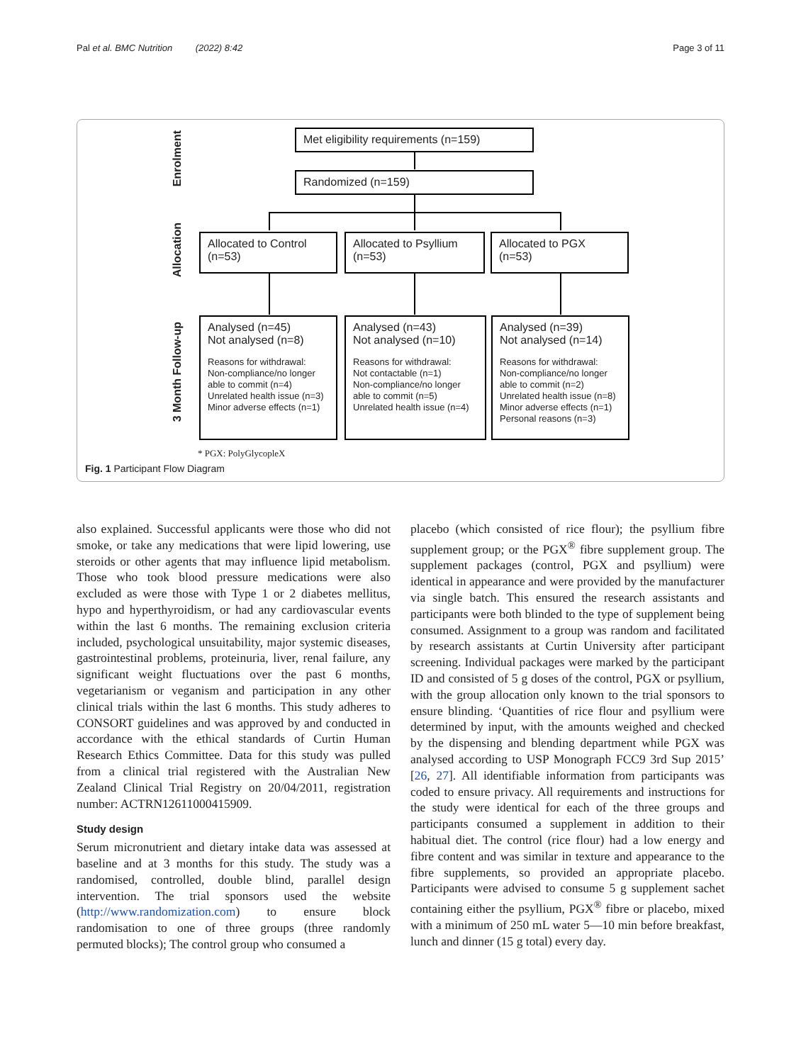Pal et al. BMC Nutrition (2022) 8:42 Page 3 of 11
Enrolment
Allocation
3 Month Follow-up
Met eligibility requirements (n=159)
Randomized (n=159)
Allocated to Control (n=53)
Allocated to Psyllium (n=53)
Allocated to PGX (n=53)
Analysed (n=45)
Not analysed (n=8)
Reasons for withdrawal:
Non-compliance/no longer able to commit (n=4)
Unrelated health issue (n=3)
Minor adverse effects (n=1)
Analysed (n=43)
Not analysed (n=10)
Reasons for withdrawal:
Not contactable (n=1)
Non-compliance/no longer able to commit (n=5)
Unrelated health issue (n=4)
Analysed (n=39)
Not analysed (n=14)
Reasons for withdrawal:
Non-compliance/no longer able to commit (n=2)
Unrelated health issue (n=8)
Minor adverse effects (n=1)
Personal reasons (n=3)
* PGX: PolyGlycopleX
Fig. 1 Participant Flow Diagram
also explained. Successful applicants were those who did not smoke, or take any medications that were lipid lowering, use steroids or other agents that may influence lipid metabolism. Those who took blood pressure medications were also excluded as were those with Type 1 or 2 diabetes mellitus, hypo and hyperthyroidism, or had any cardiovascular events within the last 6 months. The remaining exclusion criteria included, psychological unsuitability, major systemic diseases, gastrointestinal problems, proteinuria, liver, renal failure, any significant weight fluctuations over the past 6 months, vegetarianism or veganism and participation in any other clinical trials within the last 6 months. This study adheres to CONSORT guidelines and was approved by and conducted in accordance with the ethical standards of Curtin Human Research Ethics Committee. Data for this study was pulled from a clinical trial registered with the Australian New Zealand Clinical Trial Registry on 20/04/2011, registration number: ACTRN12611000415909.
Study design
Serum micronutrient and dietary intake data was assessed at baseline and at 3 months for this study. The study was a randomised, controlled, double blind, parallel design intervention. The trial sponsors used the website (http://www.randomization.com) to ensure block randomisation to one of three groups (three randomly permuted blocks); The control group who consumed a
placebo (which consisted of rice flour); the psyllium fibre supplement group; or the PGX<sup>®</sup> fibre supplement group. The supplement packages (control, PGX and psyllium) were identical in appearance and were provided by the manufacturer via single batch. This ensured the research assistants and participants were both blinded to the type of supplement being consumed. Assignment to a group was random and facilitated by research assistants at Curtin University after participant screening. Individual packages were marked by the participant ID and consisted of 5 g doses of the control, PGX or psyllium, with the group allocation only known to the trial sponsors to ensure blinding. ‘Quantities of rice flour and psyllium were determined by input, with the amounts weighed and checked by the dispensing and blending department while PGX was analysed according to USP Monograph FCC9 3rd Sup 2015’ [26, 27]. All identifiable information from participants was coded to ensure privacy. All requirements and instructions for the study were identical for each of the three groups and participants consumed a supplement in addition to their habitual diet. The control (rice flour) had a low energy and fibre content and was similar in texture and appearance to the fibre supplements, so provided an appropriate placebo. Participants were advised to consume 5 g supplement sachet containing either the psyllium, PGX<sup>®</sup> fibre or placebo, mixed with a minimum of 250 mL water 5—10 min before breakfast, lunch and dinner (15 g total) every day.